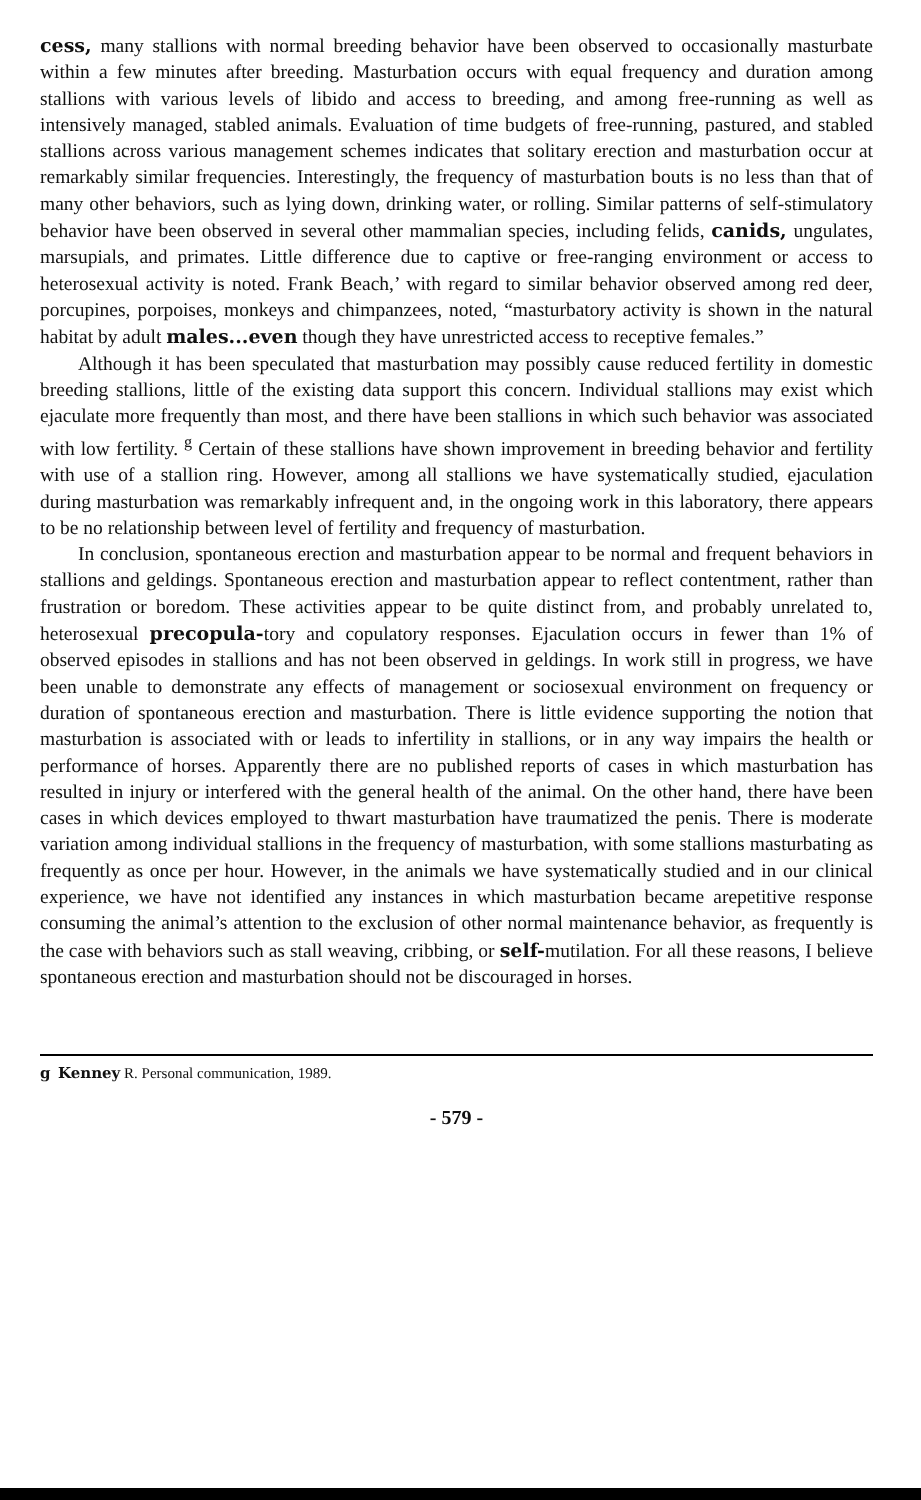cess, many stallions with normal breeding behavior have been observed to occasionally masturbate within a few minutes after breeding. Masturbation occurs with equal frequency and duration among stallions with various levels of libido and access to breeding, and among free-running as well as intensively managed, stabled animals. Evaluation of time budgets of free-running, pastured, and stabled stallions across various management schemes indicates that solitary erection and masturbation occur at remarkably similar frequencies. Interestingly, the frequency of masturbation bouts is no less than that of many other behaviors, such as lying down, drinking water, or rolling. Similar patterns of self-stimulatory behavior have been observed in several other mammalian species, including felids, canids, ungulates, marsupials, and primates. Little difference due to captive or free-ranging environment or access to heterosexual activity is noted. Frank Beach,’ with regard to similar behavior observed among red deer, porcupines, porpoises, monkeys and chimpanzees, noted, “masturbatory activity is shown in the natural habitat by adult males...even though they have unrestricted access to receptive females.”
Although it has been speculated that masturbation may possibly cause reduced fertility in domestic breeding stallions, little of the existing data support this concern. Individual stallions may exist which ejaculate more frequently than most, and there have been stallions in which such behavior was associated with low fertility. <sup>g</sup> Certain of these stallions have shown improvement in breeding behavior and fertility with use of a stallion ring. However, among all stallions we have systematically studied, ejaculation during masturbation was remarkably infrequent and, in the ongoing work in this laboratory, there appears to be no relationship between level of fertility and frequency of masturbation.
In conclusion, spontaneous erection and masturbation appear to be normal and frequent behaviors in stallions and geldings. Spontaneous erection and masturbation appear to reflect contentment, rather than frustration or boredom. These activities appear to be quite distinct from, and probably unrelated to, heterosexual precopula-tory and copulatory responses. Ejaculation occurs in fewer than 1% of observed episodes in stallions and has not been observed in geldings. In work still in progress, we have been unable to demonstrate any effects of management or sociosexual environment on frequency or duration of spontaneous erection and masturbation. There is little evidence supporting the notion that masturbation is associated with or leads to infertility in stallions, or in any way impairs the health or performance of horses. Apparently there are no published reports of cases in which masturbation has resulted in injury or interfered with the general health of the animal. On the other hand, there have been cases in which devices employed to thwart masturbation have traumatized the penis. There is moderate variation among individual stallions in the frequency of masturbation, with some stallions masturbating as frequently as once per hour. However, in the animals we have systematically studied and in our clinical experience, we have not identified any instances in which masturbation became arepetitive response consuming the animal’s attention to the exclusion of other normal maintenance behavior, as frequently is the case with behaviors such as stall weaving, cribbing, or self-mutilation. For all these reasons, I believe spontaneous erection and masturbation should not be discouraged in horses.
g Kenney R. Personal communication, 1989.
- 579 -